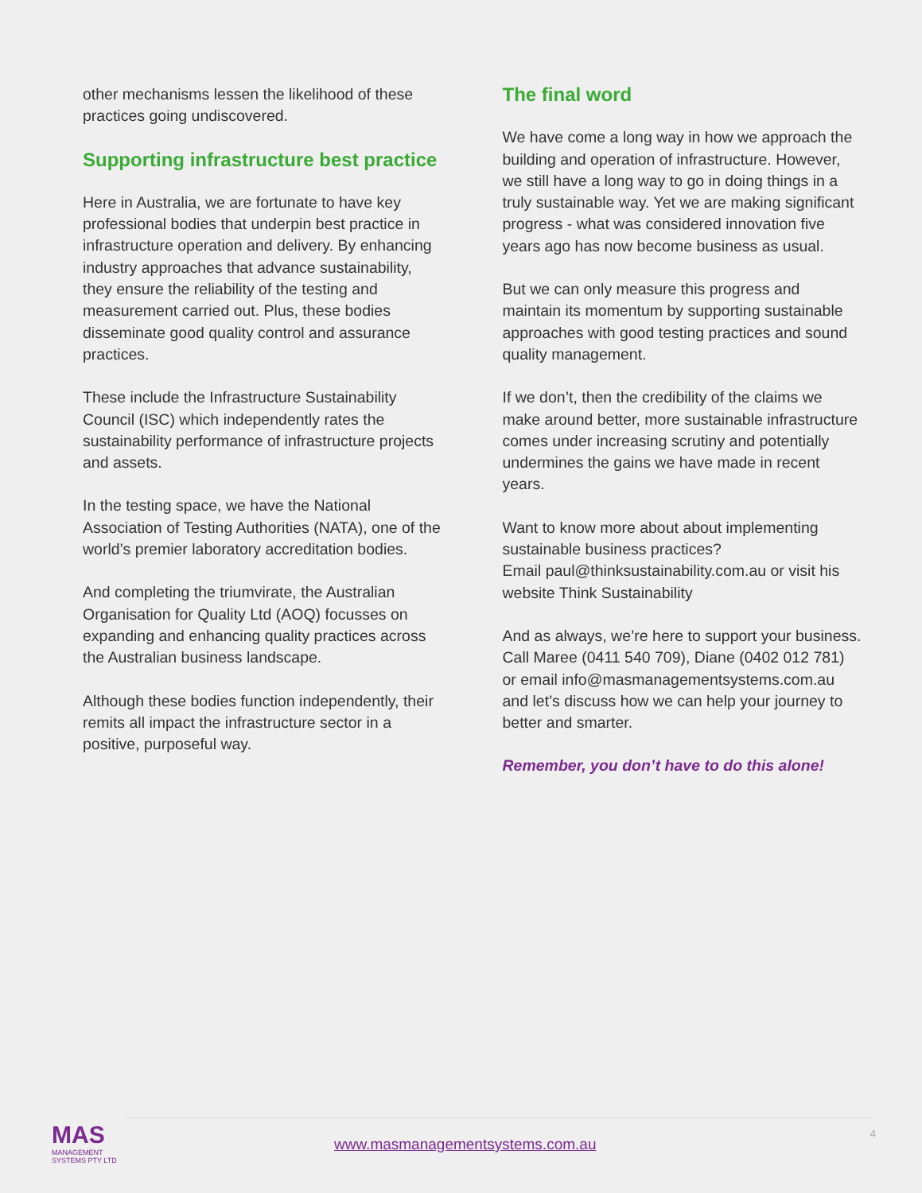other mechanisms lessen the likelihood of these practices going undiscovered.
Supporting infrastructure best practice
Here in Australia, we are fortunate to have key professional bodies that underpin best practice in infrastructure operation and delivery. By enhancing industry approaches that advance sustainability, they ensure the reliability of the testing and measurement carried out. Plus, these bodies disseminate good quality control and assurance practices.
These include the Infrastructure Sustainability Council (ISC) which independently rates the sustainability performance of infrastructure projects and assets.
In the testing space, we have the National Association of Testing Authorities (NATA), one of the world’s premier laboratory accreditation bodies.
And completing the triumvirate, the Australian Organisation for Quality Ltd (AOQ) focusses on expanding and enhancing quality practices across the Australian business landscape.
Although these bodies function independently, their remits all impact the infrastructure sector in a positive, purposeful way.
The final word
We have come a long way in how we approach the building and operation of infrastructure. However, we still have a long way to go in doing things in a truly sustainable way. Yet we are making significant progress - what was considered innovation five years ago has now become business as usual.
But we can only measure this progress and maintain its momentum by supporting sustainable approaches with good testing practices and sound quality management.
If we don’t, then the credibility of the claims we make around better, more sustainable infrastructure comes under increasing scrutiny and potentially undermines the gains we have made in recent years.
Want to know more about about implementing sustainable business practices?
Email paul@thinksustainability.com.au or visit his website Think Sustainability
And as always, we’re here to support your business. Call Maree (0411 540 709), Diane (0402 012 781) or email info@masmanagementsystems.com.au and let’s discuss how we can help your journey to better and smarter.
Remember, you don’t have to do this alone!
MAS
MANAGEMENT SYSTEMS PTY LTD
www.masmanagementsystems.com.au
4